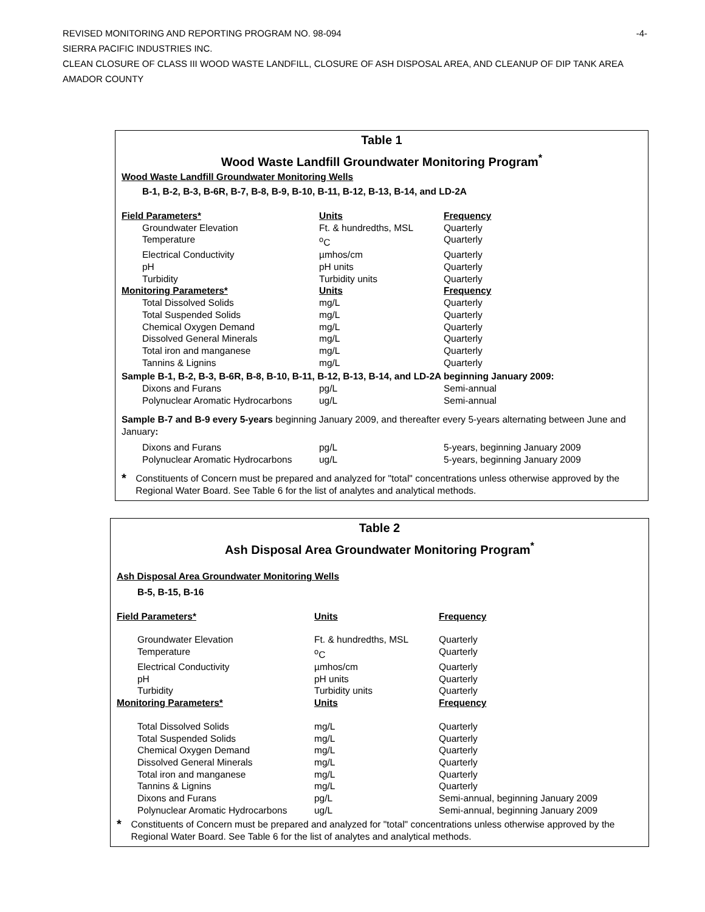REVISED MONITORING AND REPORTING PROGRAM NO. 98-094 -4-
SIERRA PACIFIC INDUSTRIES INC.
CLEAN CLOSURE OF CLASS III WOOD WASTE LANDFILL, CLOSURE OF ASH DISPOSAL AREA, AND CLEANUP OF DIP TANK AREA
AMADOR COUNTY
Table 1
Wood Waste Landfill Groundwater Monitoring Program<sup>*</sup>
Wood Waste Landfill Groundwater Monitoring Wells
B-1, B-2, B-3, B-6R, B-7, B-8, B-9, B-10, B-11, B-12, B-13, B-14, and LD-2A
| Field Parameters* | Units | Frequency |
| --- | --- | --- |
| Groundwater Elevation | Ft. & hundredths, MSL | Quarterly |
| Temperature | <sup>o</sup> C | Quarterly |
| Electrical Conductivity | µmhos/cm | Quarterly |
| pH | pH units | Quarterly |
| Turbidity | Turbidity units | Quarterly |
| Monitoring Parameters* | Units | Frequency |
| Total Dissolved Solids | mg/L | Quarterly |
| Total Suspended Solids | mg/L | Quarterly |
| Chemical Oxygen Demand | mg/L | Quarterly |
| Dissolved General Minerals | mg/L | Quarterly |
| Total iron and manganese | mg/L | Quarterly |
| Tannins & Lignins | mg/L | Quarterly |
| Sample B-1, B-2, B-3, B-6R, B-8, B-10, B-11, B-12, B-13, B-14, and LD-2A beginning January 2009: | | |
| Dixons and Furans | pg/L | Semi-annual |
| Polynuclear Aromatic Hydrocarbons | ug/L | Semi-annual |
| Sample B-7 and B-9 every 5-years beginning January 2009, and thereafter every 5-years alternating between June and January : | | |
| Dixons and Furans | pg/L | 5-years, beginning January 2009 |
| Polynuclear Aromatic Hydrocarbons | ug/L | 5-years, beginning January 2009 |
*
Constituents of Concern must be prepared and analyzed for "total" concentrations unless otherwise approved by the Regional Water Board. See Table 6 for the list of analytes and analytical methods.
Table 2
Ash Disposal Area Groundwater Monitoring Program<sup>*</sup>
Ash Disposal Area Groundwater Monitoring Wells
B-5, B-15, B-16
| Field Parameters* | Units | Frequency |
| --- | --- | --- |
| Groundwater Elevation | Ft. & hundredths, MSL | Quarterly |
| Temperature | <sup>o</sup> C | Quarterly |
| Electrical Conductivity | µmhos/cm | Quarterly |
| pH | pH units | Quarterly |
| Turbidity | Turbidity units | Quarterly |
| Monitoring Parameters* | Units | Frequency |
| Total Dissolved Solids | mg/L | Quarterly |
| Total Suspended Solids | mg/L | Quarterly |
| Chemical Oxygen Demand | mg/L | Quarterly |
| Dissolved General Minerals | mg/L | Quarterly |
| Total iron and manganese | mg/L | Quarterly |
| Tannins & Lignins | mg/L | Quarterly |
| Dixons and Furans | pg/L | Semi-annual, beginning January 2009 |
| Polynuclear Aromatic Hydrocarbons | ug/L | Semi-annual, beginning January 2009 |
*
Constituents of Concern must be prepared and analyzed for "total" concentrations unless otherwise approved by the Regional Water Board. See Table 6 for the list of analytes and analytical methods.